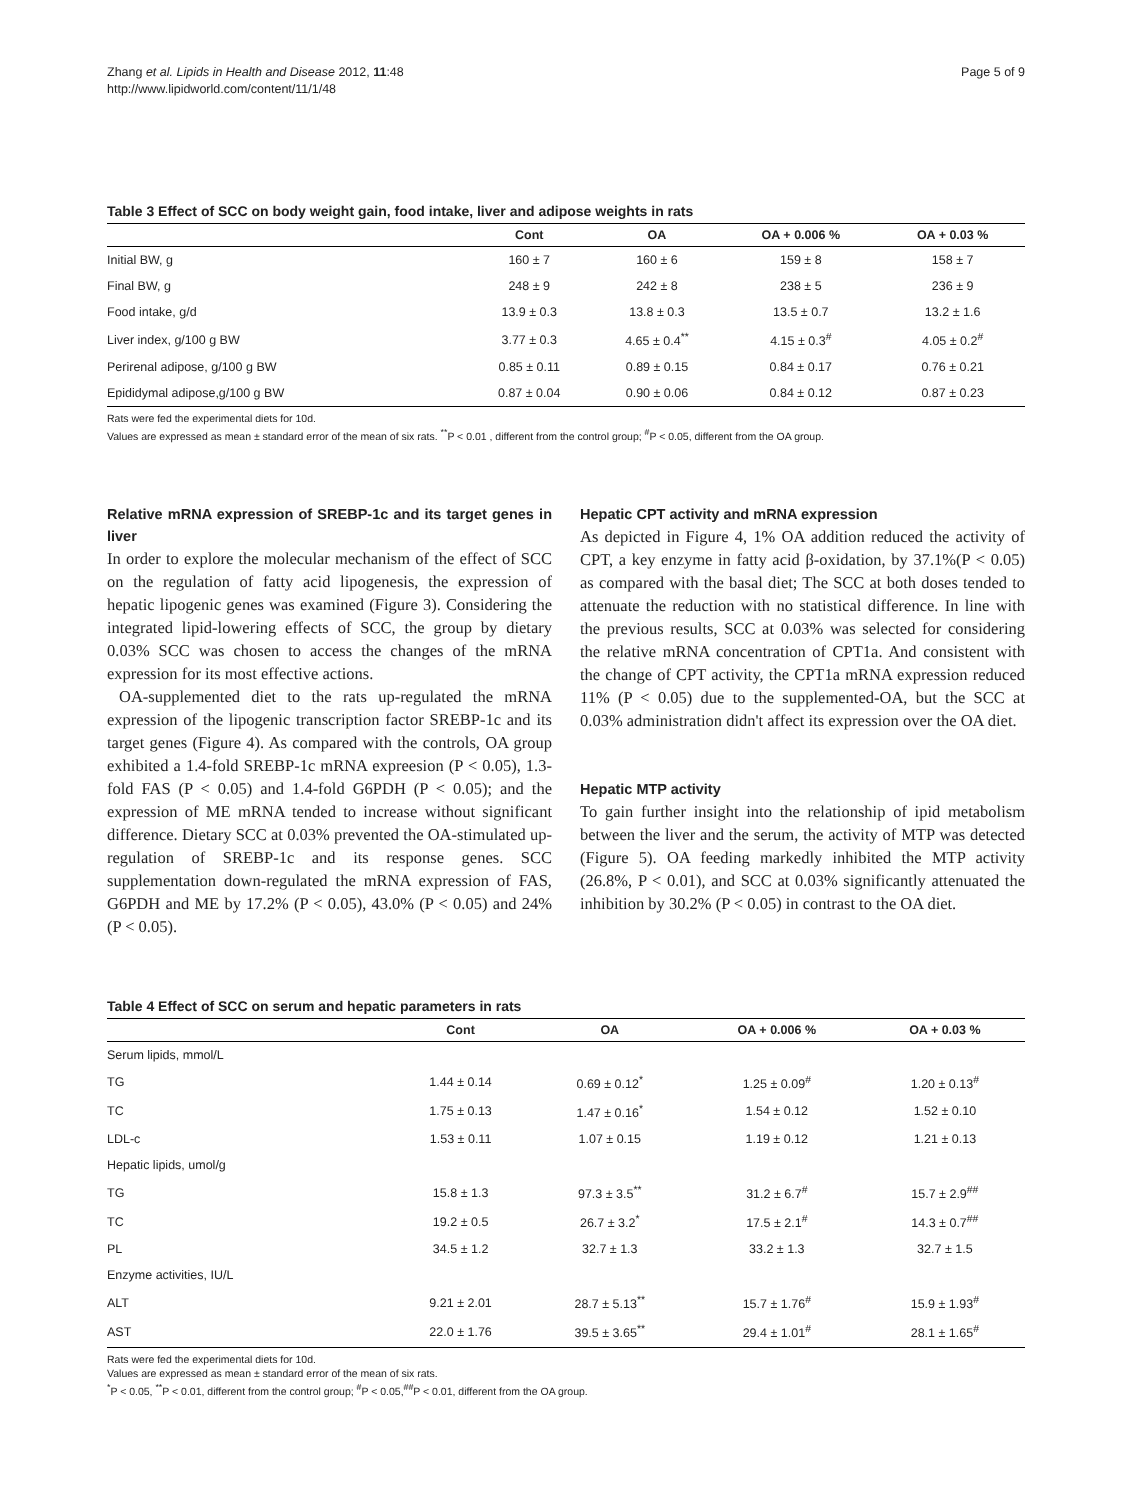Zhang et al. Lipids in Health and Disease 2012, 11:48
http://www.lipidworld.com/content/11/1/48
Page 5 of 9
Table 3 Effect of SCC on body weight gain, food intake, liver and adipose weights in rats
| | Cont | OA | OA + 0.006 % | OA + 0.03 % |
| --- | --- | --- | --- | --- |
| Initial BW, g | 160 ± 7 | 160 ± 6 | 159 ± 8 | 158 ± 7 |
| Final BW, g | 248 ± 9 | 242 ± 8 | 238 ± 5 | 236 ± 9 |
| Food intake, g/d | 13.9 ± 0.3 | 13.8 ± 0.3 | 13.5 ± 0.7 | 13.2 ± 1.6 |
| Liver index, g/100 g BW | 3.77 ± 0.3 | 4.65 ± 0.4<sup>**</sup> | 4.15 ± 0.3<sup>#</sup> | 4.05 ± 0.2<sup>#</sup> |
| Perirenal adipose, g/100 g BW | 0.85 ± 0.11 | 0.89 ± 0.15 | 0.84 ± 0.17 | 0.76 ± 0.21 |
| Epididymal adipose,g/100 g BW | 0.87 ± 0.04 | 0.90 ± 0.06 | 0.84 ± 0.12 | 0.87 ± 0.23 |
Rats were fed the experimental diets for 10d.
Values are expressed as mean ± standard error of the mean of six rats. <sup>**</sup>P < 0.01 , different from the control group; <sup>#</sup>P < 0.05, different from the OA group.
Relative mRNA expression of SREBP-1c and its target genes in liver
In order to explore the molecular mechanism of the effect of SCC on the regulation of fatty acid lipogenesis, the expression of hepatic lipogenic genes was examined (Figure 3). Considering the integrated lipid-lowering effects of SCC, the group by dietary 0.03% SCC was chosen to access the changes of the mRNA expression for its most effective actions.
OA-supplemented diet to the rats up-regulated the mRNA expression of the lipogenic transcription factor SREBP-1c and its target genes (Figure 4). As compared with the controls, OA group exhibited a 1.4-fold SREBP-1c mRNA expreesion (P < 0.05), 1.3-fold FAS (P < 0.05) and 1.4-fold G6PDH (P < 0.05); and the expression of ME mRNA tended to increase without significant difference. Dietary SCC at 0.03% prevented the OA-stimulated up-regulation of SREBP-1c and its response genes. SCC supplementation down-regulated the mRNA expression of FAS, G6PDH and ME by 17.2% (P < 0.05), 43.0% (P < 0.05) and 24%(P < 0.05).
Hepatic CPT activity and mRNA expression
As depicted in Figure 4, 1% OA addition reduced the activity of CPT, a key enzyme in fatty acid β-oxidation, by 37.1%(P < 0.05) as compared with the basal diet; The SCC at both doses tended to attenuate the reduction with no statistical difference. In line with the previous results, SCC at 0.03% was selected for considering the relative mRNA concentration of CPT1a. And consistent with the change of CPT activity, the CPT1a mRNA expression reduced 11% (P < 0.05) due to the supplemented-OA, but the SCC at 0.03% administration didn't affect its expression over the OA diet.
Hepatic MTP activity
To gain further insight into the relationship of ipid metabolism between the liver and the serum, the activity of MTP was detected (Figure 5). OA feeding markedly inhibited the MTP activity (26.8%, P < 0.01), and SCC at 0.03% significantly attenuated the inhibition by 30.2% (P < 0.05) in contrast to the OA diet.
Table 4 Effect of SCC on serum and hepatic parameters in rats
| | Cont | OA | OA + 0.006 % | OA + 0.03 % |
| --- | --- | --- | --- | --- |
| Serum lipids, mmol/L | | | | |
| TG | 1.44 ± 0.14 | 0.69 ± 0.12<sup>*</sup> | 1.25 ± 0.09<sup>#</sup> | 1.20 ± 0.13<sup>#</sup> |
| TC | 1.75 ± 0.13 | 1.47 ± 0.16<sup>*</sup> | 1.54 ± 0.12 | 1.52 ± 0.10 |
| LDL-c | 1.53 ± 0.11 | 1.07 ± 0.15 | 1.19 ± 0.12 | 1.21 ± 0.13 |
| Hepatic lipids, umol/g | | | | |
| TG | 15.8 ± 1.3 | 97.3 ± 3.5<sup>**</sup> | 31.2 ± 6.7<sup>#</sup> | 15.7 ± 2.9<sup>##</sup> |
| TC | 19.2 ± 0.5 | 26.7 ± 3.2<sup>*</sup> | 17.5 ± 2.1<sup>#</sup> | 14.3 ± 0.7<sup>##</sup> |
| PL | 34.5 ± 1.2 | 32.7 ± 1.3 | 33.2 ± 1.3 | 32.7 ± 1.5 |
| Enzyme activities, IU/L | | | | |
| ALT | 9.21 ± 2.01 | 28.7 ± 5.13<sup>**</sup> | 15.7 ± 1.76<sup>#</sup> | 15.9 ± 1.93<sup>#</sup> |
| AST | 22.0 ± 1.76 | 39.5 ± 3.65<sup>**</sup> | 29.4 ± 1.01<sup>#</sup> | 28.1 ± 1.65<sup>#</sup> |
Rats were fed the experimental diets for 10d.
Values are expressed as mean ± standard error of the mean of six rats.
<sup>*</sup> P < 0.05, <sup>**</sup>P < 0.01, different from the control group; <sup>#</sup>P < 0.05,<sup>##</sup>P < 0.01, different from the OA group.